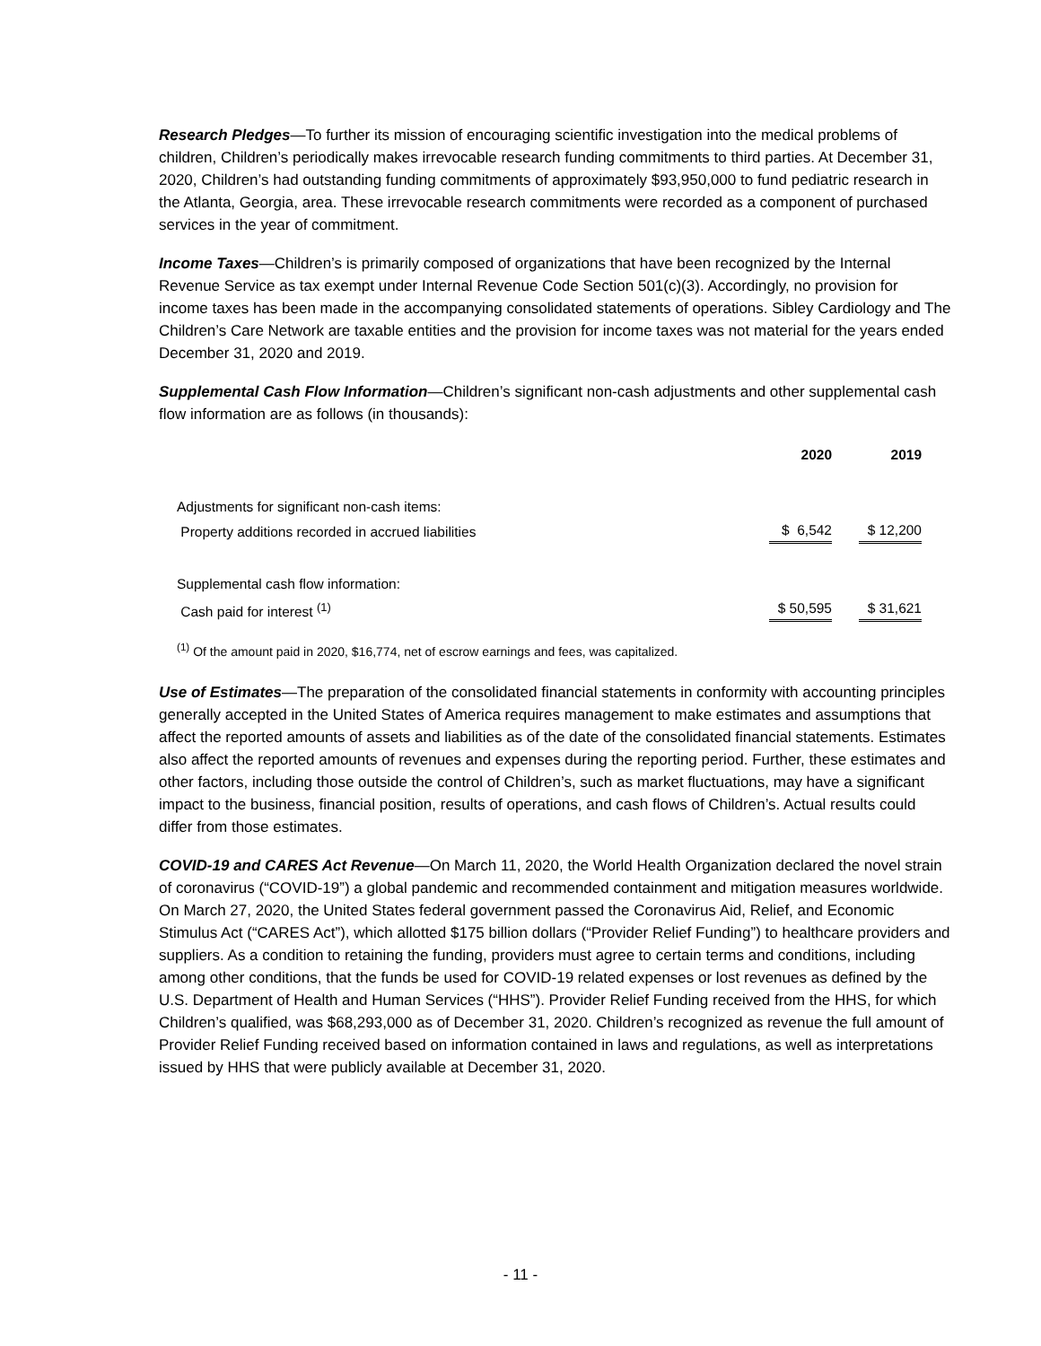Research Pledges—To further its mission of encouraging scientific investigation into the medical problems of children, Children’s periodically makes irrevocable research funding commitments to third parties. At December 31, 2020, Children’s had outstanding funding commitments of approximately $93,950,000 to fund pediatric research in the Atlanta, Georgia, area. These irrevocable research commitments were recorded as a component of purchased services in the year of commitment.
Income Taxes—Children’s is primarily composed of organizations that have been recognized by the Internal Revenue Service as tax exempt under Internal Revenue Code Section 501(c)(3). Accordingly, no provision for income taxes has been made in the accompanying consolidated statements of operations. Sibley Cardiology and The Children’s Care Network are taxable entities and the provision for income taxes was not material for the years ended December 31, 2020 and 2019.
Supplemental Cash Flow Information—Children’s significant non-cash adjustments and other supplemental cash flow information are as follows (in thousands):
| | 2020 | 2019 |
| Adjustments for significant non-cash items: | | |
| Property additions recorded in accrued liabilities | $ 6,542 | $ 12,200 |
| Supplemental cash flow information: | | |
| Cash paid for interest <sup>(1)</sup> | $ 50,595 | $ 31,621 |
<sup>(1)</sup> Of the amount paid in 2020, $16,774, net of escrow earnings and fees, was capitalized.
Use of Estimates—The preparation of the consolidated financial statements in conformity with accounting principles generally accepted in the United States of America requires management to make estimates and assumptions that affect the reported amounts of assets and liabilities as of the date of the consolidated financial statements. Estimates also affect the reported amounts of revenues and expenses during the reporting period. Further, these estimates and other factors, including those outside the control of Children’s, such as market fluctuations, may have a significant impact to the business, financial position, results of operations, and cash flows of Children’s. Actual results could differ from those estimates.
COVID-19 and CARES Act Revenue—On March 11, 2020, the World Health Organization declared the novel strain of coronavirus (“COVID-19”) a global pandemic and recommended containment and mitigation measures worldwide. On March 27, 2020, the United States federal government passed the Coronavirus Aid, Relief, and Economic Stimulus Act (“CARES Act”), which allotted $175 billion dollars (“Provider Relief Funding”) to healthcare providers and suppliers. As a condition to retaining the funding, providers must agree to certain terms and conditions, including among other conditions, that the funds be used for COVID-19 related expenses or lost revenues as defined by the U.S. Department of Health and Human Services (“HHS”). Provider Relief Funding received from the HHS, for which Children’s qualified, was $68,293,000 as of December 31, 2020. Children’s recognized as revenue the full amount of Provider Relief Funding received based on information contained in laws and regulations, as well as interpretations issued by HHS that were publicly available at December 31, 2020.
- 11 -